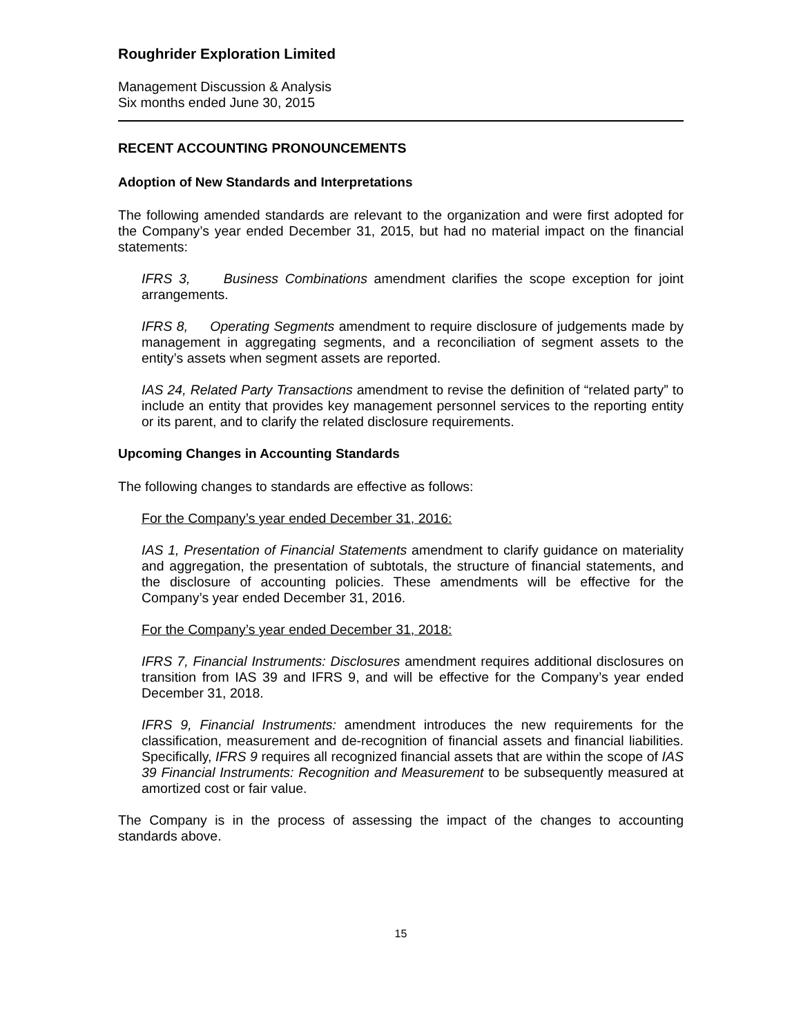Roughrider Exploration Limited
Management Discussion & Analysis
Six months ended June 30, 2015
RECENT ACCOUNTING PRONOUNCEMENTS
Adoption of New Standards and Interpretations
The following amended standards are relevant to the organization and were first adopted for the Company’s year ended December 31, 2015, but had no material impact on the financial statements:
IFRS 3, Business Combinations amendment clarifies the scope exception for joint arrangements.
IFRS 8, Operating Segments amendment to require disclosure of judgements made by management in aggregating segments, and a reconciliation of segment assets to the entity’s assets when segment assets are reported.
IAS 24, Related Party Transactions amendment to revise the definition of “related party” to include an entity that provides key management personnel services to the reporting entity or its parent, and to clarify the related disclosure requirements.
Upcoming Changes in Accounting Standards
The following changes to standards are effective as follows:
For the Company’s year ended December 31, 2016:
IAS 1, Presentation of Financial Statements amendment to clarify guidance on materiality and aggregation, the presentation of subtotals, the structure of financial statements, and the disclosure of accounting policies. These amendments will be effective for the Company’s year ended December 31, 2016.
For the Company’s year ended December 31, 2018:
IFRS 7, Financial Instruments: Disclosures amendment requires additional disclosures on transition from IAS 39 and IFRS 9, and will be effective for the Company’s year ended December 31, 2018.
IFRS 9, Financial Instruments: amendment introduces the new requirements for the classification, measurement and de-recognition of financial assets and financial liabilities. Specifically, IFRS 9 requires all recognized financial assets that are within the scope of IAS 39 Financial Instruments: Recognition and Measurement to be subsequently measured at amortized cost or fair value.
The Company is in the process of assessing the impact of the changes to accounting standards above.
15